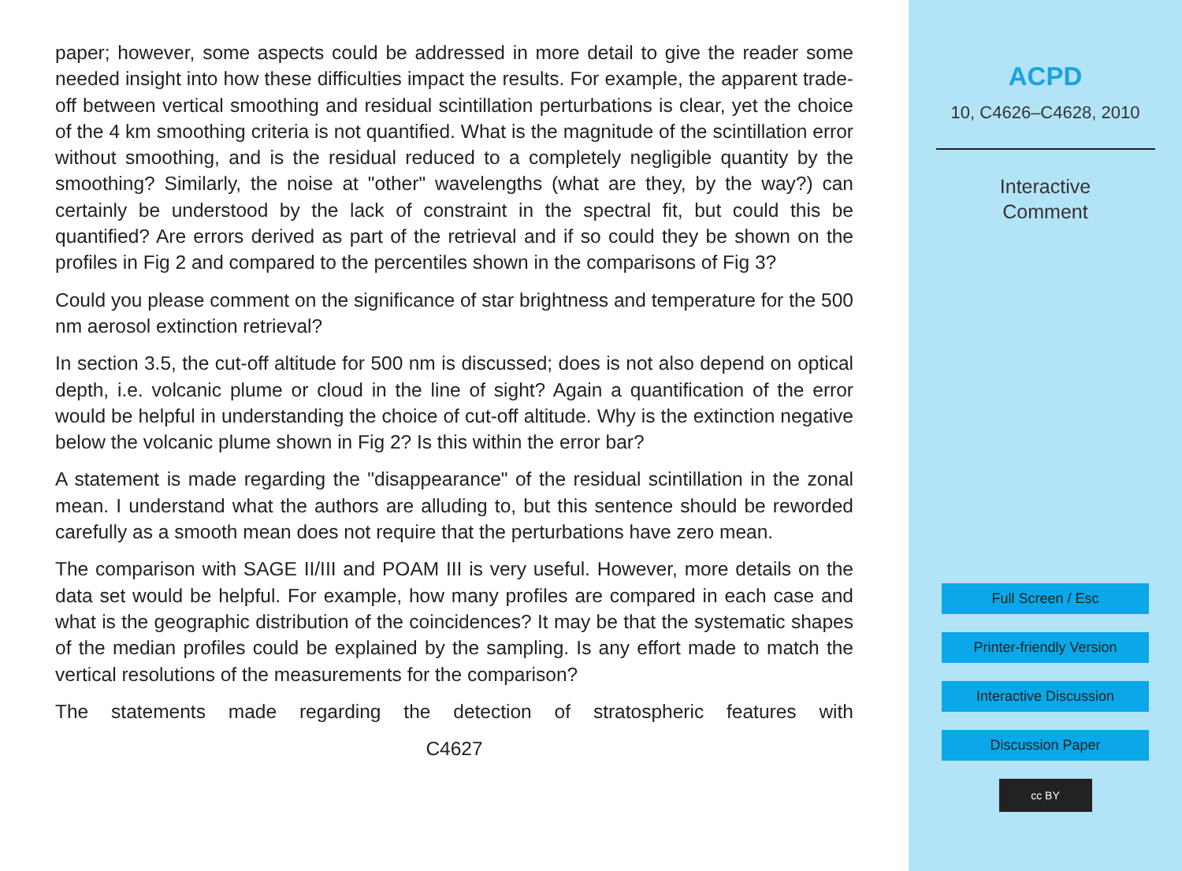paper; however, some aspects could be addressed in more detail to give the reader some needed insight into how these difficulties impact the results. For example, the apparent trade-off between vertical smoothing and residual scintillation perturbations is clear, yet the choice of the 4 km smoothing criteria is not quantified. What is the magnitude of the scintillation error without smoothing, and is the residual reduced to a completely negligible quantity by the smoothing? Similarly, the noise at "other" wavelengths (what are they, by the way?) can certainly be understood by the lack of constraint in the spectral fit, but could this be quantified? Are errors derived as part of the retrieval and if so could they be shown on the profiles in Fig 2 and compared to the percentiles shown in the comparisons of Fig 3?
Could you please comment on the significance of star brightness and temperature for the 500 nm aerosol extinction retrieval?
In section 3.5, the cut-off altitude for 500 nm is discussed; does is not also depend on optical depth, i.e. volcanic plume or cloud in the line of sight? Again a quantification of the error would be helpful in understanding the choice of cut-off altitude. Why is the extinction negative below the volcanic plume shown in Fig 2? Is this within the error bar?
A statement is made regarding the "disappearance" of the residual scintillation in the zonal mean. I understand what the authors are alluding to, but this sentence should be reworded carefully as a smooth mean does not require that the perturbations have zero mean.
The comparison with SAGE II/III and POAM III is very useful. However, more details on the data set would be helpful. For example, how many profiles are compared in each case and what is the geographic distribution of the coincidences? It may be that the systematic shapes of the median profiles could be explained by the sampling. Is any effort made to match the vertical resolutions of the measurements for the comparison?
The statements made regarding the detection of stratospheric features with
C4627
ACPD
10, C4626–C4628, 2010
Interactive
Comment
Full Screen / Esc
Printer-friendly Version
Interactive Discussion
Discussion Paper
cc BY